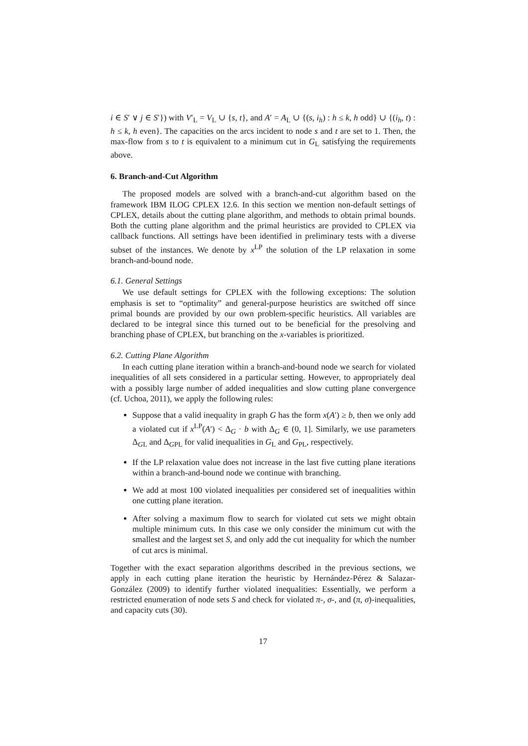i ∈ S′ ∨ j ∈ S′}) with V′<sub>L</sub> = V<sub>L</sub> ∪ {s, t}, and A′ = A<sub>L</sub> ∪ {(s, i<sub>h</sub>) : h ≤ k, h odd} ∪ {(i<sub>h</sub>, t) : h ≤ k, h even}. The capacities on the arcs incident to node s and t are set to 1. Then, the max-flow from s to t is equivalent to a minimum cut in G<sub>L</sub> satisfying the requirements above.
6. Branch-and-Cut Algorithm
The proposed models are solved with a branch-and-cut algorithm based on the framework IBM ILOG CPLEX 12.6. In this section we mention non-default settings of CPLEX, details about the cutting plane algorithm, and methods to obtain primal bounds. Both the cutting plane algorithm and the primal heuristics are provided to CPLEX via callback functions. All settings have been identified in preliminary tests with a diverse subset of the instances. We denote by x<sup>LP</sup> the solution of the LP relaxation in some branch-and-bound node.
6.1. General Settings
We use default settings for CPLEX with the following exceptions: The solution emphasis is set to “optimality” and general-purpose heuristics are switched off since primal bounds are provided by our own problem-specific heuristics. All variables are declared to be integral since this turned out to be beneficial for the presolving and branching phase of CPLEX, but branching on the x-variables is prioritized.
6.2. Cutting Plane Algorithm
In each cutting plane iteration within a branch-and-bound node we search for violated inequalities of all sets considered in a particular setting. However, to appropriately deal with a possibly large number of added inequalities and slow cutting plane convergence (cf. Uchoa, 2011), we apply the following rules:
Suppose that a valid inequality in graph G has the form x(A′) ≥ b, then we only add a violated cut if x<sup>LP</sup>(A′) < Δ<sub>G</sub> · b with Δ<sub>G</sub> ∈ (0, 1]. Similarly, we use parameters Δ<sub>GL</sub> and Δ<sub>GPL</sub> for valid inequalities in G<sub>L</sub> and G<sub>PL</sub>, respectively.
If the LP relaxation value does not increase in the last five cutting plane iterations within a branch-and-bound node we continue with branching.
We add at most 100 violated inequalities per considered set of inequalities within one cutting plane iteration.
After solving a maximum flow to search for violated cut sets we might obtain multiple minimum cuts. In this case we only consider the minimum cut with the smallest and the largest set S, and only add the cut inequality for which the number of cut arcs is minimal.
Together with the exact separation algorithms described in the previous sections, we apply in each cutting plane iteration the heuristic by Hernández-Pérez & Salazar-González (2009) to identify further violated inequalities: Essentially, we perform a restricted enumeration of node sets S and check for violated π-, σ-, and (π, σ)-inequalities, and capacity cuts (30).
17